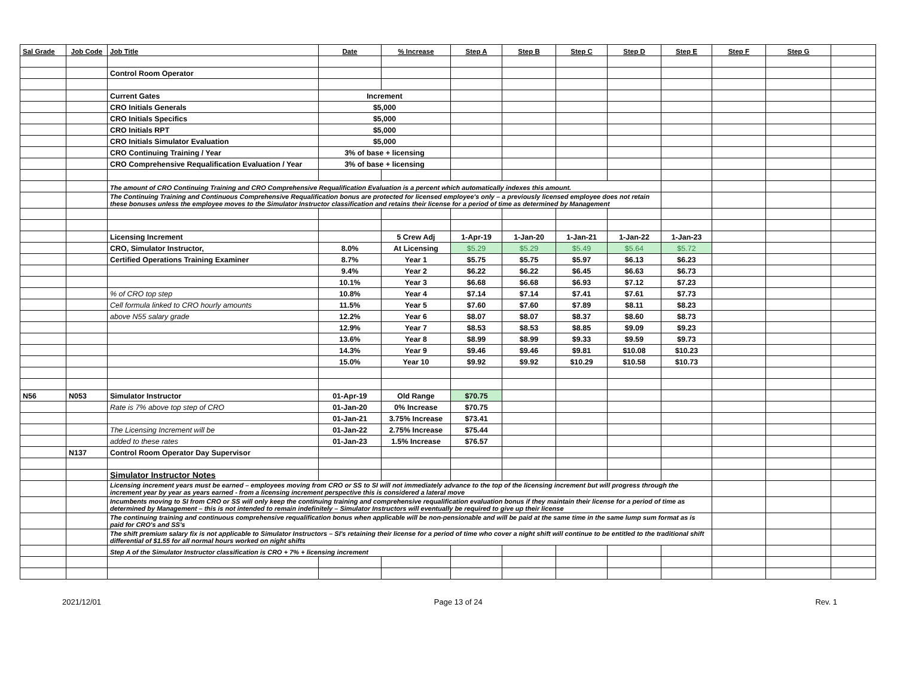| Sal Grade | Job Code | Job Title | Date | % Increase | Step A | Step B | Step C | Step D | Step E | Step F | Step G | |
| --- | --- | --- | --- | --- | --- | --- | --- | --- | --- | --- | --- | --- |
| | | Control Room Operator | | | | | | | | | | |
| | | Current Gates | Increment | | | | | | | | | |
| | | CRO Initials Generals | $5,000 | | | | | | | | | |
| | | CRO Initials Specifics | $5,000 | | | | | | | | | |
| | | CRO Initials RPT | $5,000 | | | | | | | | | |
| | | CRO Initials Simulator Evaluation | $5,000 | | | | | | | | | |
| | | CRO Continuing Training / Year | 3% of base + licensing | | | | | | | | | |
| | | CRO Comprehensive Requalification Evaluation / Year | 3% of base + licensing | | | | | | | | | |
| | | The amount of CRO Continuing Training and CRO Comprehensive Requalification Evaluation is a percent which automatically indexes this amount. | | | | | | | | | | |
| | | The Continuing Training and Continuous Comprehensive Requalification bonus are protected for licensed employee's only – a previously licensed employee does not retain these bonuses unless the employee moves to the Simulator Instructor classification and retains their license for a period of time as determined by Management | | | | | | | | | | |
| | | Licensing Increment | | 5 Crew Adj | 1-Apr-19 | 1-Jan-20 | 1-Jan-21 | 1-Jan-22 | 1-Jan-23 | | | |
| | | CRO, Simulator Instructor, | 8.0% | At Licensing | $5.29 | $5.29 | $5.49 | $5.64 | $5.72 | | | |
| | | Certified Operations Training Examiner | 8.7% | Year 1 | $5.75 | $5.75 | $5.97 | $6.13 | $6.23 | | | |
| | | | 9.4% | Year 2 | $6.22 | $6.22 | $6.45 | $6.63 | $6.73 | | | |
| | | | 10.1% | Year 3 | $6.68 | $6.68 | $6.93 | $7.12 | $7.23 | | | |
| | | % of CRO top step | 10.8% | Year 4 | $7.14 | $7.14 | $7.41 | $7.61 | $7.73 | | | |
| | | Cell formula linked to CRO hourly amounts | 11.5% | Year 5 | $7.60 | $7.60 | $7.89 | $8.11 | $8.23 | | | |
| | | above N55 salary grade | 12.2% | Year 6 | $8.07 | $8.07 | $8.37 | $8.60 | $8.73 | | | |
| | | | 12.9% | Year 7 | $8.53 | $8.53 | $8.85 | $9.09 | $9.23 | | | |
| | | | 13.6% | Year 8 | $8.99 | $8.99 | $9.33 | $9.59 | $9.73 | | | |
| | | | 14.3% | Year 9 | $9.46 | $9.46 | $9.81 | $10.08 | $10.23 | | | |
| | | | 15.0% | Year 10 | $9.92 | $9.92 | $10.29 | $10.58 | $10.73 | | | |
| N56 | N053 | Simulator Instructor | 01-Apr-19 | Old Range | $70.75 | | | | | | | |
| | | Rate is 7% above top step of CRO | 01-Jan-20 | 0% Increase | $70.75 | | | | | | | |
| | | | 01-Jan-21 | 3.75% Increase | $73.41 | | | | | | | |
| | | The Licensing Increment will be | 01-Jan-22 | 2.75% Increase | $75.44 | | | | | | | |
| | | added to these rates | 01-Jan-23 | 1.5% Increase | $76.57 | | | | | | | |
| | N137 | Control Room Operator Day Supervisor | | | | | | | | | | |
| | | Simulator Instructor Notes | | | | | | | | | | |
| | | Licensing increment years must be earned – employees moving from CRO or SS to SI will not immediately advance to the top of the licensing increment but will progress through the increment year by year as years earned - from a licensing increment perspective this is considered a lateral move | | | | | | | | | | |
| | | Incumbents moving to SI from CRO or SS will only keep the continuing training and comprehensive requalification evaluation bonus if they maintain their license for a period of time as determined by Management – this is not intended to remain indefinitely – Simulator Instructors will eventually be required to give up their license | | | | | | | | | | |
| | | The continuing training and continuous comprehensive requalification bonus when applicable will be non-pensionable and will be paid at the same time in the same lump sum format as is paid for CRO's and SS's | | | | | | | | | | |
| | | The shift premium salary fix is not applicable to Simulator Instructors – SI's retaining their license for a period of time who cover a night shift will continue to be entitled to the traditional shift differential of $1.55 for all normal hours worked on night shifts | | | | | | | | | | |
| | | Step A of the Simulator Instructor classification is CRO + 7% + licensing increment | | | | | | | | | | |
2021/12/01 Page 13 of 24 Rev. 1